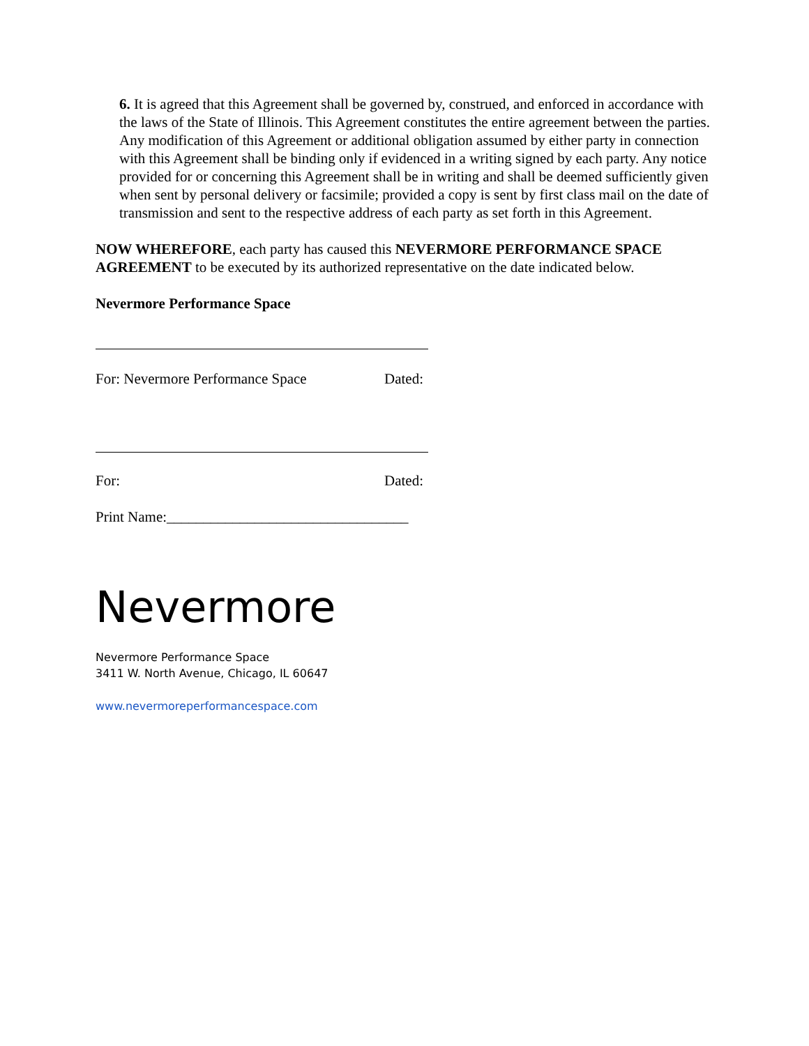6. It is agreed that this Agreement shall be governed by, construed, and enforced in accordance with the laws of the State of Illinois. This Agreement constitutes the entire agreement between the parties. Any modification of this Agreement or additional obligation assumed by either party in connection with this Agreement shall be binding only if evidenced in a writing signed by each party. Any notice provided for or concerning this Agreement shall be in writing and shall be deemed sufficiently given when sent by personal delivery or facsimile; provided a copy is sent by first class mail on the date of transmission and sent to the respective address of each party as set forth in this Agreement.
NOW WHEREFORE, each party has caused this NEVERMORE PERFORMANCE SPACE AGREEMENT to be executed by its authorized representative on the date indicated below.
Nevermore Performance Space
For: Nevermore Performance Space Dated:
For: Dated:
Print Name:_________________________________
Nevermore
Nevermore Performance Space
3411 W. North Avenue, Chicago, IL 60647
www.nevermoreperformancespace.com